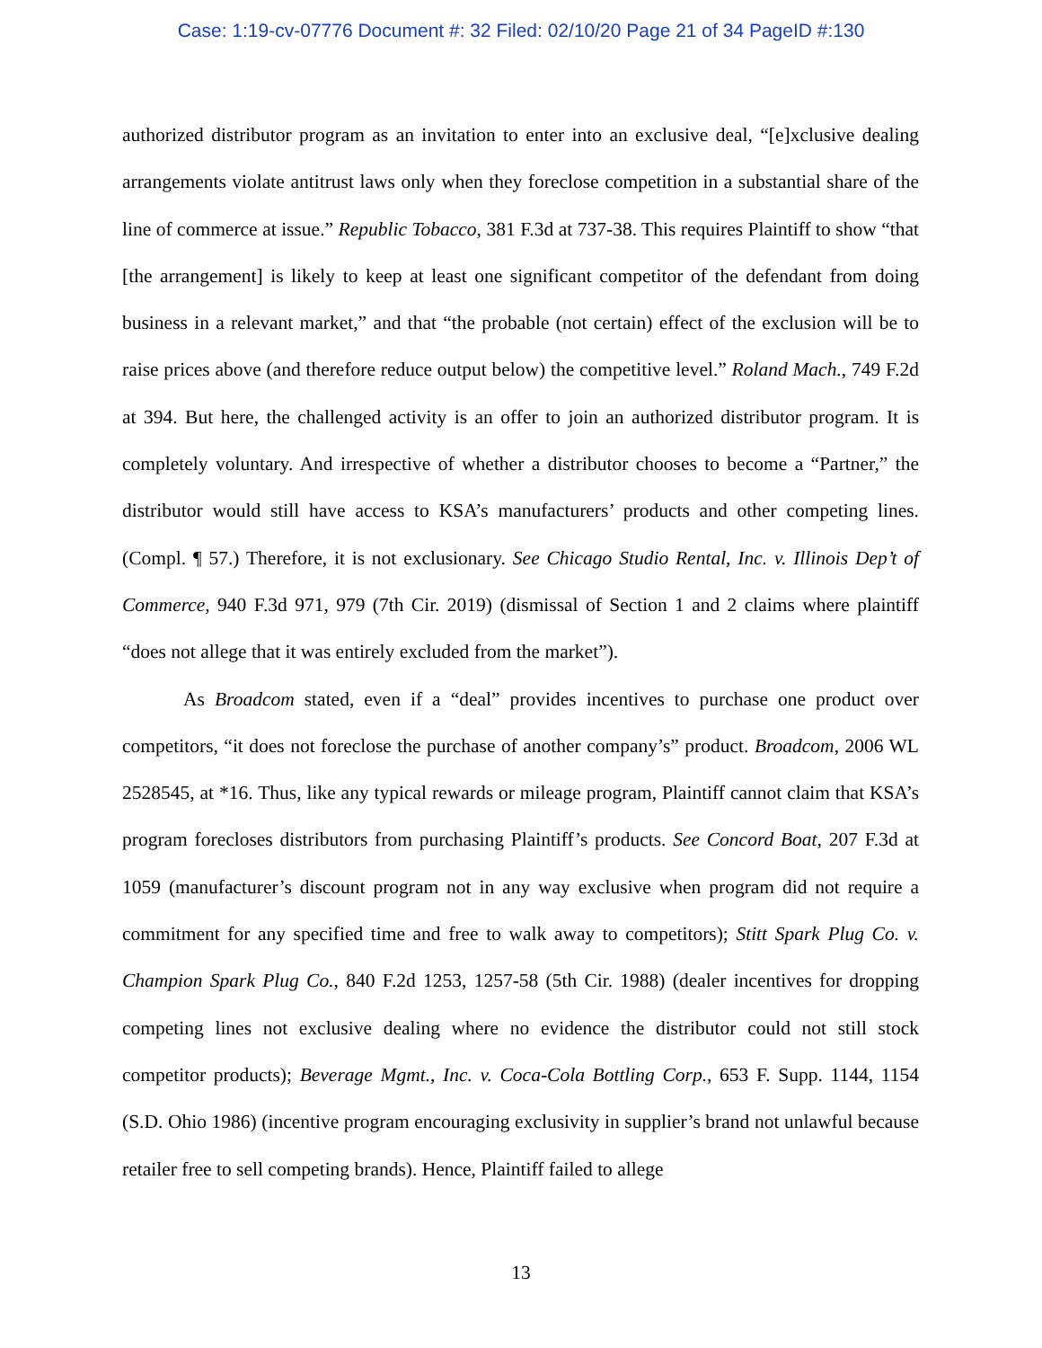Case: 1:19-cv-07776 Document #: 32 Filed: 02/10/20 Page 21 of 34 PageID #:130
authorized distributor program as an invitation to enter into an exclusive deal, “[e]xclusive dealing arrangements violate antitrust laws only when they foreclose competition in a substantial share of the line of commerce at issue.” Republic Tobacco, 381 F.3d at 737-38. This requires Plaintiff to show “that [the arrangement] is likely to keep at least one significant competitor of the defendant from doing business in a relevant market,” and that “the probable (not certain) effect of the exclusion will be to raise prices above (and therefore reduce output below) the competitive level.” Roland Mach., 749 F.2d at 394. But here, the challenged activity is an offer to join an authorized distributor program. It is completely voluntary. And irrespective of whether a distributor chooses to become a “Partner,” the distributor would still have access to KSA’s manufacturers’ products and other competing lines. (Compl. ¶ 57.) Therefore, it is not exclusionary. See Chicago Studio Rental, Inc. v. Illinois Dep’t of Commerce, 940 F.3d 971, 979 (7th Cir. 2019) (dismissal of Section 1 and 2 claims where plaintiff “does not allege that it was entirely excluded from the market”).
As Broadcom stated, even if a “deal” provides incentives to purchase one product over competitors, “it does not foreclose the purchase of another company’s” product. Broadcom, 2006 WL 2528545, at *16. Thus, like any typical rewards or mileage program, Plaintiff cannot claim that KSA’s program forecloses distributors from purchasing Plaintiff’s products. See Concord Boat, 207 F.3d at 1059 (manufacturer’s discount program not in any way exclusive when program did not require a commitment for any specified time and free to walk away to competitors); Stitt Spark Plug Co. v. Champion Spark Plug Co., 840 F.2d 1253, 1257-58 (5th Cir. 1988) (dealer incentives for dropping competing lines not exclusive dealing where no evidence the distributor could not still stock competitor products); Beverage Mgmt., Inc. v. Coca-Cola Bottling Corp., 653 F. Supp. 1144, 1154 (S.D. Ohio 1986) (incentive program encouraging exclusivity in supplier’s brand not unlawful because retailer free to sell competing brands). Hence, Plaintiff failed to allege
13